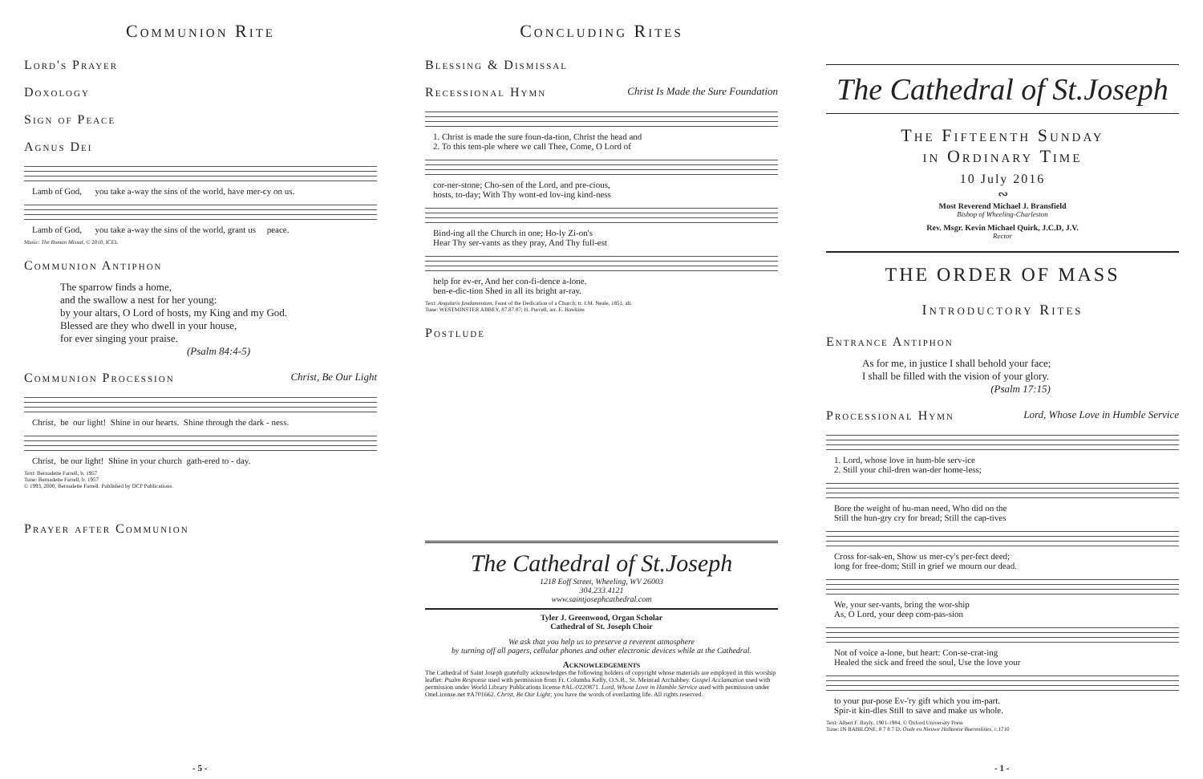Communion Rite
Lord's Prayer
Doxology
Sign of Peace
Agnus Dei
Lamb of God, you take a-way the sins of the world, have mer-cy on us.
Lamb of God, you take a-way the sins of the world, grant us peace.
Music: The Roman Missal, © 2010, ICEL
Communion Antiphon
The sparrow finds a home,
and the swallow a nest for her young:
by your altars, O Lord of hosts, my King and my God.
Blessed are they who dwell in your house,
for ever singing your praise.
(Psalm 84:4-5)
Communion Procession Christ, Be Our Light
Christ, be our light! Shine in our hearts. Shine through the dark - ness.
Christ, be our light! Shine in your church gath-ered to - day.
Text: Bernadette Farrell, b. 1957
Tune: Bernadette Farrell, b. 1957
© 1993, 2000, Bernadette Farrell. Published by OCP Publications.
Prayer after Communion
- 5 -
Concluding Rites
Blessing & Dismissal
Recessional Hymn Christ Is Made the Sure Foundation
1. Christ is made the sure foun-da-tion, Christ the head and 2. To this tem-ple where we call Thee, Come, O Lord of
cor-ner-stone; Cho-sen of the Lord, and pre-cious, hosts, to-day; With Thy wont-ed lov-ing kind-ness
Bind-ing all the Church in one; Ho-ly Zi-on's Hear Thy ser-vants as they pray, And Thy full-est
help for ev-er, And her con-fi-dence a-lone. ben-e-dic-tion Shed in all its bright ar-ray.
Text: Angularis fundamentum, Feast of the Dedication of a Church; tr. J.M. Neale, 1851, alt.
Tune: WESTMINSTER ABBEY, 87.87.87; H. Purcell, arr. E. Hawkins
Postlude
The Cathedral of St.Joseph
1218 Eoff Street, Wheeling, WV 26003
304.233.4121
www.saintjosephcathedral.com
Tyler J. Greenwood, Organ Scholar
Cathedral of St. Joseph Choir
We ask that you help us to preserve a reverent atmosphere
by turning off all pagers, cellular phones and other electronic devices while at the Cathedral.
Acknowledgements
The Cathedral of Saint Joseph gratefully acknowledges the following holders of copyright whose materials are employed in this worship leaflet: Psalm Response used with permission from Fr. Columba Kelly, O.S.B., St. Meinrad Archabbey. Gospel Acclamation used with permission under World Library Publications license #AL-0220871. Lord, Whose Love in Humble Service used with permission under OneLicense.net #A701662. Christ, Be Our Light; you have the words of everlasting life. All rights reserved.
The Cathedral of St.Joseph
The Fifteenth Sunday
in Ordinary Time
10 July 2016
∾
Most Reverend Michael J. Bransfield
Bishop of Wheeling-Charleston
Rev. Msgr. Kevin Michael Quirk, J.C.D, J.V.
Rector
THE ORDER OF MASS
Introductory Rites
Entrance Antiphon
As for me, in justice I shall behold your face;
I shall be filled with the vision of your glory.
(Psalm 17:15)
Processional Hymn Lord, Whose Love in Humble Service
1. Lord, whose love in hum-ble serv-ice 2. Still your chil-dren wan-der home-less;
Bore the weight of hu-man need, Who did on the Still the hun-gry cry for bread; Still the cap-tives
Cross for-sak-en, Show us mer-cy's per-fect deed; long for free-dom; Still in grief we mourn our dead.
We, your ser-vants, bring the wor-ship As, O Lord, your deep com-pas-sion
Not of voice a-lone, but heart: Con-se-crat-ing Healed the sick and freed the soul, Use the love your
to your pur-pose Ev-'ry gift which you im-part. Spir-it kin-dles Still to save and make us whole.
Text: Albert F. Bayly, 1901-1984, © Oxford University Press
Tune: IN BABILONE, 8 7 8 7 D; Oude en Nieuwe Hollantse Boerenlities, c.1710
- 1 -